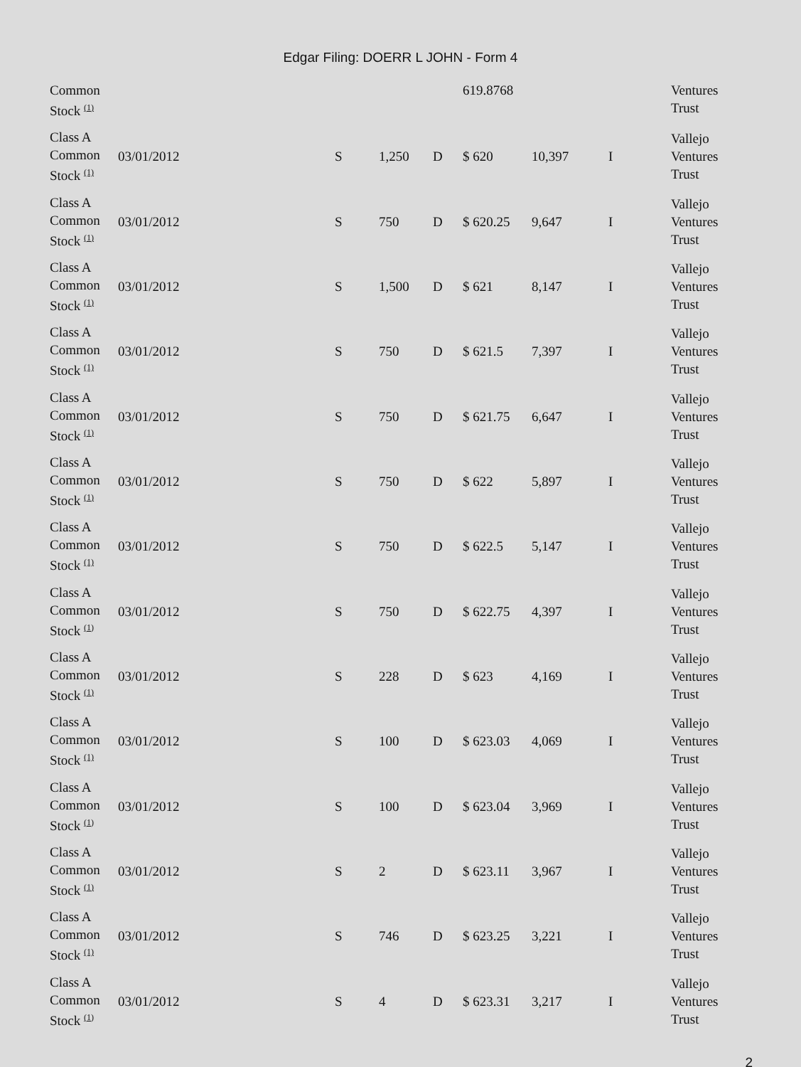Edgar Filing: DOERR L JOHN - Form 4
| Common Stock <sup>(1)</sup> | | | | | 619.8768 | | | Ventures Trust |
| Class A Common Stock <sup>(1)</sup> | 03/01/2012 | S | 1,250 | D | $ 620 | 10,397 | I | Vallejo Ventures Trust |
| Class A Common Stock <sup>(1)</sup> | 03/01/2012 | S | 750 | D | $ 620.25 | 9,647 | I | Vallejo Ventures Trust |
| Class A Common Stock <sup>(1)</sup> | 03/01/2012 | S | 1,500 | D | $ 621 | 8,147 | I | Vallejo Ventures Trust |
| Class A Common Stock <sup>(1)</sup> | 03/01/2012 | S | 750 | D | $ 621.5 | 7,397 | I | Vallejo Ventures Trust |
| Class A Common Stock <sup>(1)</sup> | 03/01/2012 | S | 750 | D | $ 621.75 | 6,647 | I | Vallejo Ventures Trust |
| Class A Common Stock <sup>(1)</sup> | 03/01/2012 | S | 750 | D | $ 622 | 5,897 | I | Vallejo Ventures Trust |
| Class A Common Stock <sup>(1)</sup> | 03/01/2012 | S | 750 | D | $ 622.5 | 5,147 | I | Vallejo Ventures Trust |
| Class A Common Stock <sup>(1)</sup> | 03/01/2012 | S | 750 | D | $ 622.75 | 4,397 | I | Vallejo Ventures Trust |
| Class A Common Stock <sup>(1)</sup> | 03/01/2012 | S | 228 | D | $ 623 | 4,169 | I | Vallejo Ventures Trust |
| Class A Common Stock <sup>(1)</sup> | 03/01/2012 | S | 100 | D | $ 623.03 | 4,069 | I | Vallejo Ventures Trust |
| Class A Common Stock <sup>(1)</sup> | 03/01/2012 | S | 100 | D | $ 623.04 | 3,969 | I | Vallejo Ventures Trust |
| Class A Common Stock <sup>(1)</sup> | 03/01/2012 | S | 2 | D | $ 623.11 | 3,967 | I | Vallejo Ventures Trust |
| Class A Common Stock <sup>(1)</sup> | 03/01/2012 | S | 746 | D | $ 623.25 | 3,221 | I | Vallejo Ventures Trust |
| Class A Common Stock <sup>(1)</sup> | 03/01/2012 | S | 4 | D | $ 623.31 | 3,217 | I | Vallejo Ventures Trust |
2